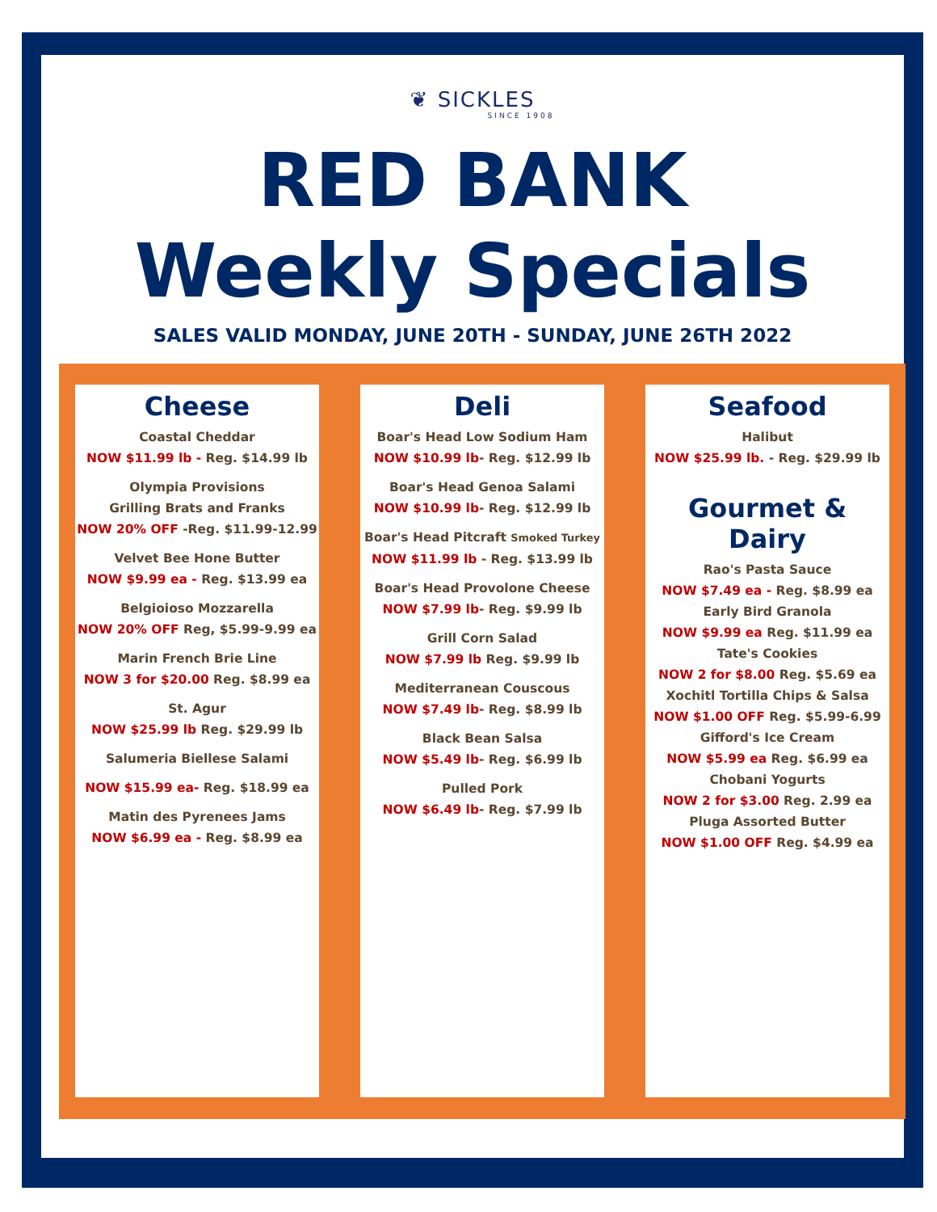❦ SICKLES
SINCE 1908
RED BANK
Weekly Specials
SALES VALID MONDAY, JUNE 20TH - SUNDAY, JUNE 26TH 2022
Cheese
Coastal Cheddar
NOW $11.99 lb - Reg. $14.99 lb
Olympia Provisions
Grilling Brats and Franks
NOW 20% OFF -Reg. $11.99-12.99
Velvet Bee Hone Butter
NOW $9.99 ea - Reg. $13.99 ea
Belgioioso Mozzarella
NOW 20% OFF Reg, $5.99-9.99 ea
Marin French Brie Line
NOW 3 for $20.00 Reg. $8.99 ea
St. Agur
NOW $25.99 lb Reg. $29.99 lb
Salumeria Biellese Salami
NOW $15.99 ea- Reg. $18.99 ea
Matin des Pyrenees Jams
NOW $6.99 ea - Reg. $8.99 ea
Deli
Boar's Head Low Sodium Ham
NOW $10.99 lb- Reg. $12.99 lb
Boar's Head Genoa Salami
NOW $10.99 lb- Reg. $12.99 lb
Boar's Head Pitcraft Smoked Turkey
NOW $11.99 lb - Reg. $13.99 lb
Boar's Head Provolone Cheese
NOW $7.99 lb- Reg. $9.99 lb
Grill Corn Salad
NOW $7.99 lb Reg. $9.99 lb
Mediterranean Couscous
NOW $7.49 lb- Reg. $8.99 lb
Black Bean Salsa
NOW $5.49 lb- Reg. $6.99 lb
Pulled Pork
NOW $6.49 lb- Reg. $7.99 lb
Seafood
Halibut
NOW $25.99 lb. - Reg. $29.99 lb
Gourmet & Dairy
Rao's Pasta Sauce
NOW $7.49 ea - Reg. $8.99 ea
Early Bird Granola
NOW $9.99 ea Reg. $11.99 ea
Tate's Cookies
NOW 2 for $8.00 Reg. $5.69 ea
Xochitl Tortilla Chips & Salsa
NOW $1.00 OFF Reg. $5.99-6.99
Gifford's Ice Cream
NOW $5.99 ea Reg. $6.99 ea
Chobani Yogurts
NOW 2 for $3.00 Reg. 2.99 ea
Pluga Assorted Butter
NOW $1.00 OFF Reg. $4.99 ea